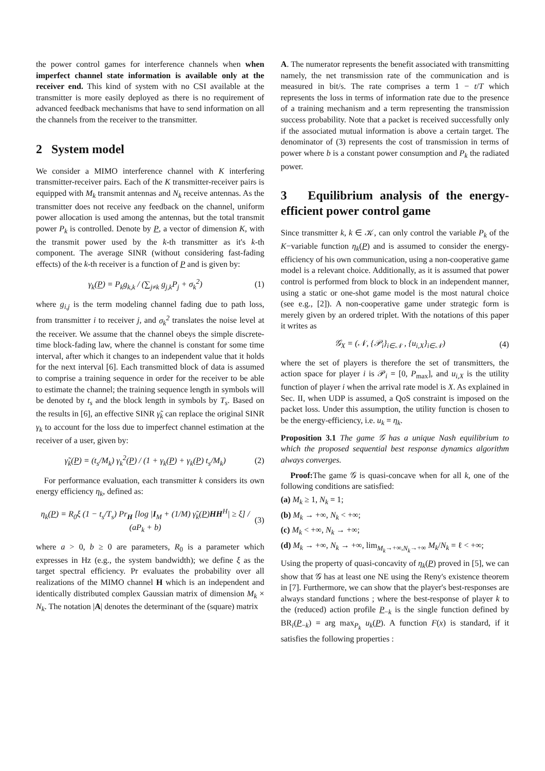the power control games for interference channels when when imperfect channel state information is available only at the receiver end. This kind of system with no CSI available at the transmitter is more easily deployed as there is no requirement of advanced feedback mechanisms that have to send information on all the channels from the receiver to the transmitter.
2 System model
We consider a MIMO interference channel with K interfering transmitter-receiver pairs. Each of the K transmitter-receiver pairs is equipped with M<sub>k</sub> transmit antennas and N<sub>k</sub> receive antennas. As the transmitter does not receive any feedback on the channel, uniform power allocation is used among the antennas, but the total transmit power P<sub>k</sub> is controlled. Denote by P, a vector of dimension K, with the transmit power used by the k-th transmitter as it's k-th component. The average SINR (without considering fast-fading effects) of the k-th receiver is a function of P and is given by:
γ<sub>k</sub>(P) = P<sub>k</sub>g<sub>k,k</sub> / (∑<sub>j≠k</sub> g<sub>j,k</sub>P<sub>j</sub> + σ<sub>k</sub><sup>2</sup>)
(1)
where g<sub>i,j</sub> is the term modeling channel fading due to path loss, from transmitter i to receiver j, and σ<sub>k</sub><sup>2</sup> translates the noise level at the receiver. We assume that the channel obeys the simple discrete-time block-fading law, where the channel is constant for some time interval, after which it changes to an independent value that it holds for the next interval [6]. Each transmitted block of data is assumed to comprise a training sequence in order for the receiver to be able to estimate the channel; the training sequence length in symbols will be denoted by t<sub>s</sub> and the block length in symbols by T<sub>s</sub>. Based on the results in [6], an effective SINR γ̃<sub>k</sub> can replace the original SINR γ<sub>k</sub> to account for the loss due to imperfect channel estimation at the receiver of a user, given by:
γ̃<sub>k</sub>(P) = (t<sub>s</sub>/M<sub>k</sub>) γ<sub>k</sub><sup>2</sup>(P) / (1 + γ<sub>k</sub>(P) + γ<sub>k</sub>(P) t<sub>s</sub>/M<sub>k</sub>)
(2)
For performance evaluation, each transmitter k considers its own energy efficiency η<sub>k</sub>, defined as:
η<sub>k</sub>(P) = R<sub>0</sub>ξ (1 − t<sub>s</sub>/T<sub>s</sub>) Pr<sub>H</sub> [log |I<sub>M</sub> + (1/M) γ̃<sub>k</sub>(P)HH<sup>H</sup>| ≥ ξ] / (aP<sub>k</sub> + b)
(3)
where a > 0, b ≥ 0 are parameters, R<sub>0</sub> is a parameter which expresses in Hz (e.g., the system bandwidth); we define ξ as the target spectral efficiency. Pr evaluates the probability over all realizations of the MIMO channel H which is an independent and identically distributed complex Gaussian matrix of dimension M<sub>k</sub> × N<sub>k</sub>. The notation |A| denotes the determinant of the (square) matrix
A. The numerator represents the benefit associated with transmitting namely, the net transmission rate of the communication and is measured in bit/s. The rate comprises a term 1 − t/T which represents the loss in terms of information rate due to the presence of a training mechanism and a term representing the transmission success probability. Note that a packet is received successfully only if the associated mutual information is above a certain target. The denominator of (3) represents the cost of transmission in terms of power where b is a constant power consumption and P<sub>k</sub> the radiated power.
3 Equilibrium analysis of the energy-efficient power control game
Since transmitter k, k ∈ 𝒦, can only control the variable P<sub>k</sub> of the K−variable function η<sub>k</sub>(P) and is assumed to consider the energy-efficiency of his own communication, using a non-cooperative game model is a relevant choice. Additionally, as it is assumed that power control is performed from block to block in an independent manner, using a static or one-shot game model is the most natural choice (see e.g., [2]). A non-cooperative game under strategic form is merely given by an ordered triplet. With the notations of this paper it writes as
𝒢<sub>X</sub> = (𝒩, {𝒫<sub>i</sub>}<sub>i∈𝒩</sub> , {u<sub>i,X</sub>}<sub>i∈𝒩</sub>) (4)
where the set of players is therefore the set of transmitters, the action space for player i is 𝒫<sub>i</sub> = [0, P<sub>max</sub>], and u<sub>i,X</sub> is the utility function of player i when the arrival rate model is X. As explained in Sec. II, when UDP is assumed, a QoS constraint is imposed on the packet loss. Under this assumption, the utility function is chosen to be the energy-efficiency, i.e. u<sub>k</sub> = η<sub>k</sub>.
Proposition 3.1 The game 𝒢 has a unique Nash equilibrium to which the proposed sequential best response dynamics algorithm always converges.
Proof: The game 𝒢 is quasi-concave when for all k, one of the following conditions are satisfied:
(a) M<sub>k</sub> ≥ 1, N<sub>k</sub> = 1;
(b) M<sub>k</sub> → +∞, N<sub>k</sub> < +∞;
(c) M<sub>k</sub> < +∞, N<sub>k</sub> → +∞;
(d) M<sub>k</sub> → +∞, N<sub>k</sub> → +∞, lim<sub>M<sub>k</sub>→+∞,N<sub>k</sub>→+∞</sub> M<sub>k</sub>/N<sub>k</sub> = ℓ < +∞;
Using the property of quasi-concavity of η<sub>k</sub>(P) proved in [5], we can show that 𝒢 has at least one NE using the Reny's existence theorem in [7]. Furthermore, we can show that the player's best-responses are always standard functions ; where the best-response of player k to the (reduced) action profile P<sub>−k</sub> is the single function defined by BR<sub>i</sub>(P<sub>−k</sub>) = arg max<sub>P<sub>k</sub></sub> u<sub>k</sub>(P). A function F(x) is standard, if it satisfies the following properties :